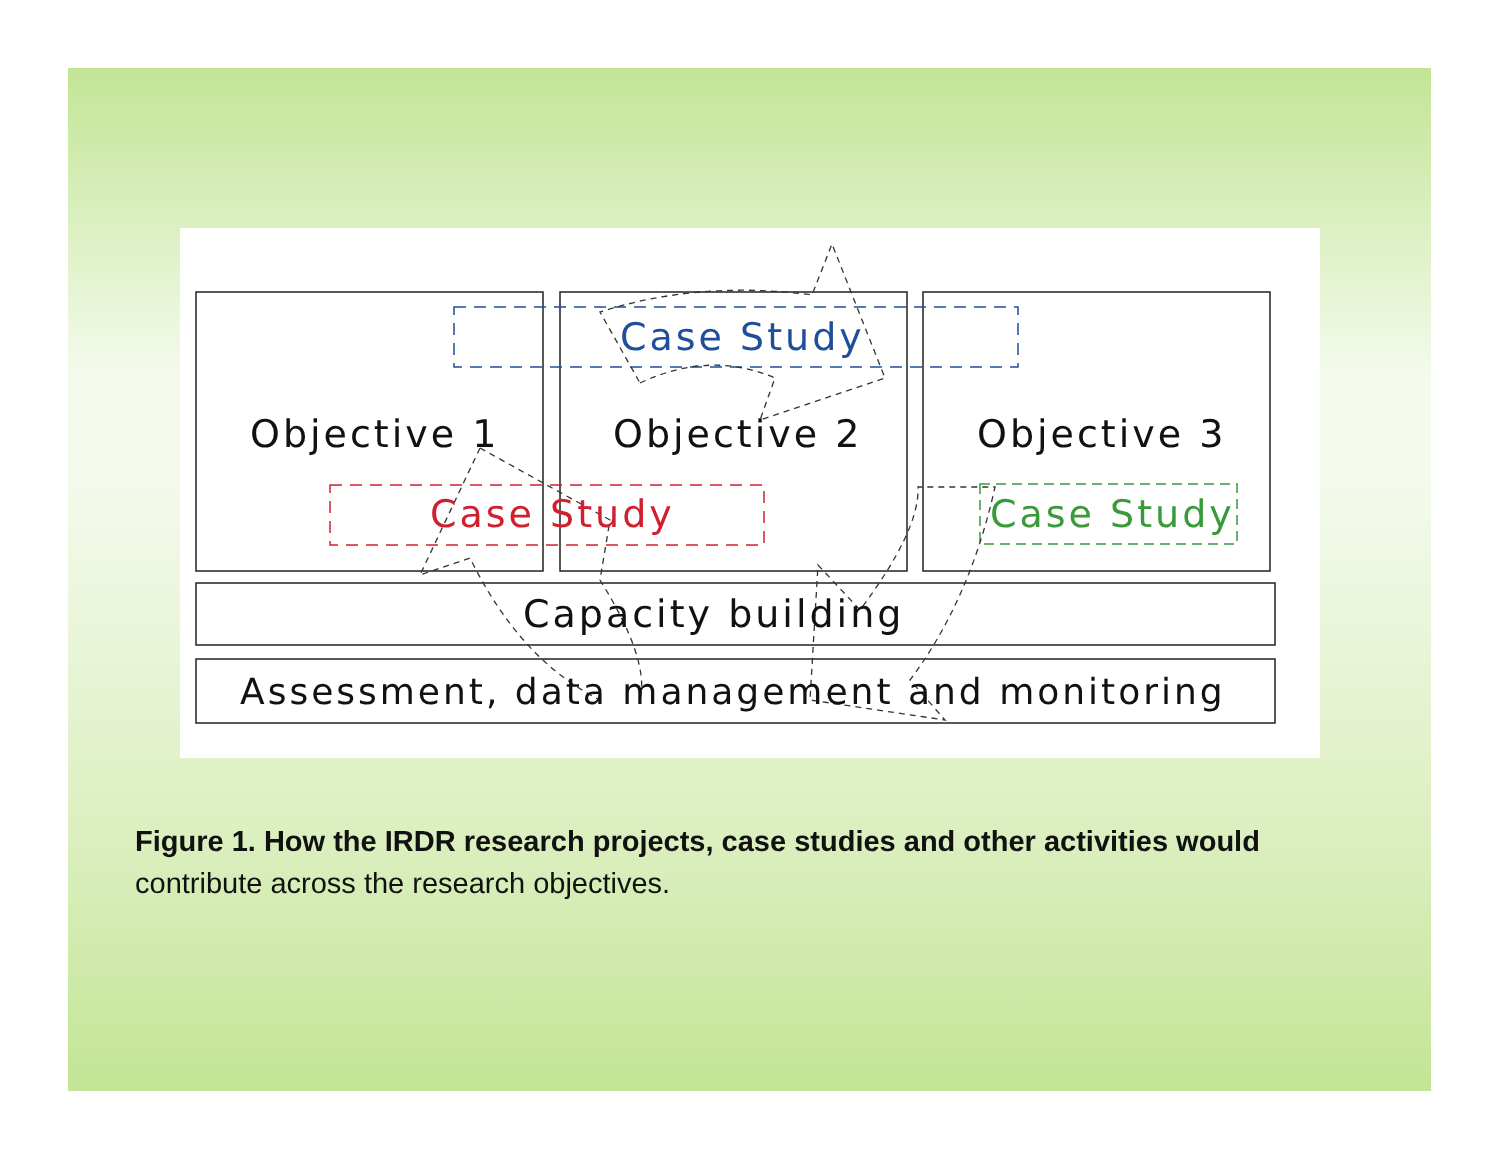Case Study
Objective 1
Objective 2
Objective 3
Case Study
Case Study
Capacity building
Assessment, data management and monitoring
Figure 1. How the IRDR research projects, case studies and other activities would
contribute across the research objectives.